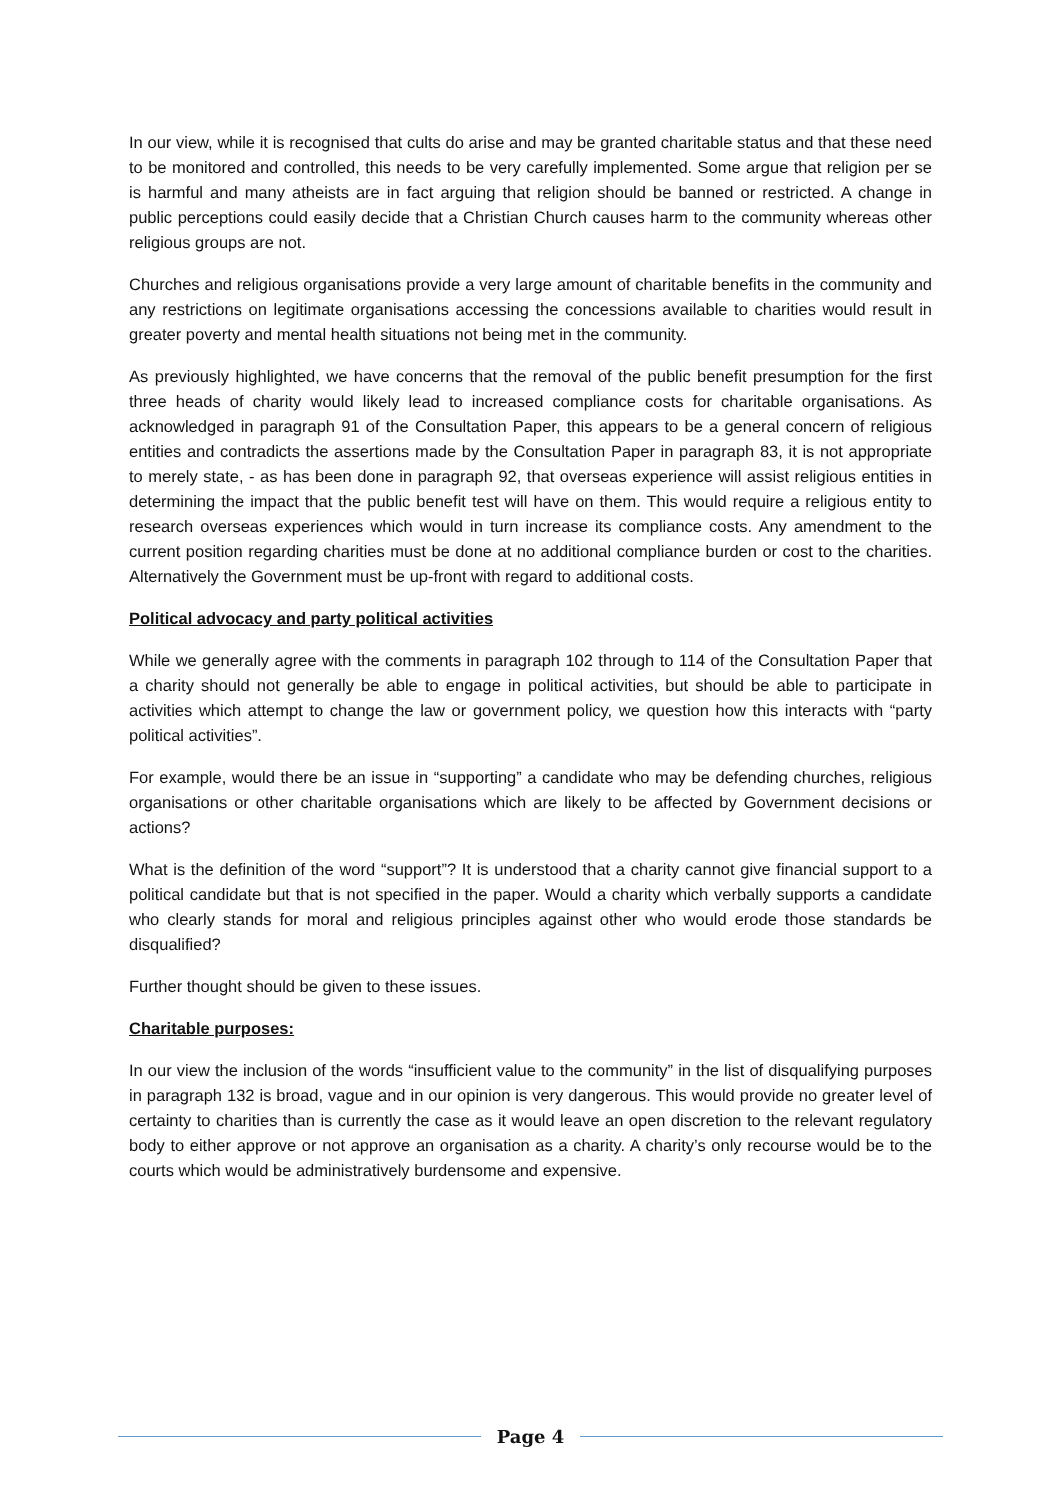In our view, while it is recognised that cults do arise and may be granted charitable status and that these need to be monitored and controlled, this needs to be very carefully implemented. Some argue that religion per se is harmful and many atheists are in fact arguing that religion should be banned or restricted. A change in public perceptions could easily decide that a Christian Church causes harm to the community whereas other religious groups are not.
Churches and religious organisations provide a very large amount of charitable benefits in the community and any restrictions on legitimate organisations accessing the concessions available to charities would result in greater poverty and mental health situations not being met in the community.
As previously highlighted, we have concerns that the removal of the public benefit presumption for the first three heads of charity would likely lead to increased compliance costs for charitable organisations. As acknowledged in paragraph 91 of the Consultation Paper, this appears to be a general concern of religious entities and contradicts the assertions made by the Consultation Paper in paragraph 83, it is not appropriate to merely state, - as has been done in paragraph 92, that overseas experience will assist religious entities in determining the impact that the public benefit test will have on them. This would require a religious entity to research overseas experiences which would in turn increase its compliance costs. Any amendment to the current position regarding charities must be done at no additional compliance burden or cost to the charities. Alternatively the Government must be up-front with regard to additional costs.
Political advocacy and party political activities
While we generally agree with the comments in paragraph 102 through to 114 of the Consultation Paper that a charity should not generally be able to engage in political activities, but should be able to participate in activities which attempt to change the law or government policy, we question how this interacts with “party political activities”.
For example, would there be an issue in “supporting” a candidate who may be defending churches, religious organisations or other charitable organisations which are likely to be affected by Government decisions or actions?
What is the definition of the word “support”? It is understood that a charity cannot give financial support to a political candidate but that is not specified in the paper. Would a charity which verbally supports a candidate who clearly stands for moral and religious principles against other who would erode those standards be disqualified?
Further thought should be given to these issues.
Charitable purposes:
In our view the inclusion of the words “insufficient value to the community” in the list of disqualifying purposes in paragraph 132 is broad, vague and in our opinion is very dangerous. This would provide no greater level of certainty to charities than is currently the case as it would leave an open discretion to the relevant regulatory body to either approve or not approve an organisation as a charity. A charity’s only recourse would be to the courts which would be administratively burdensome and expensive.
Page 4